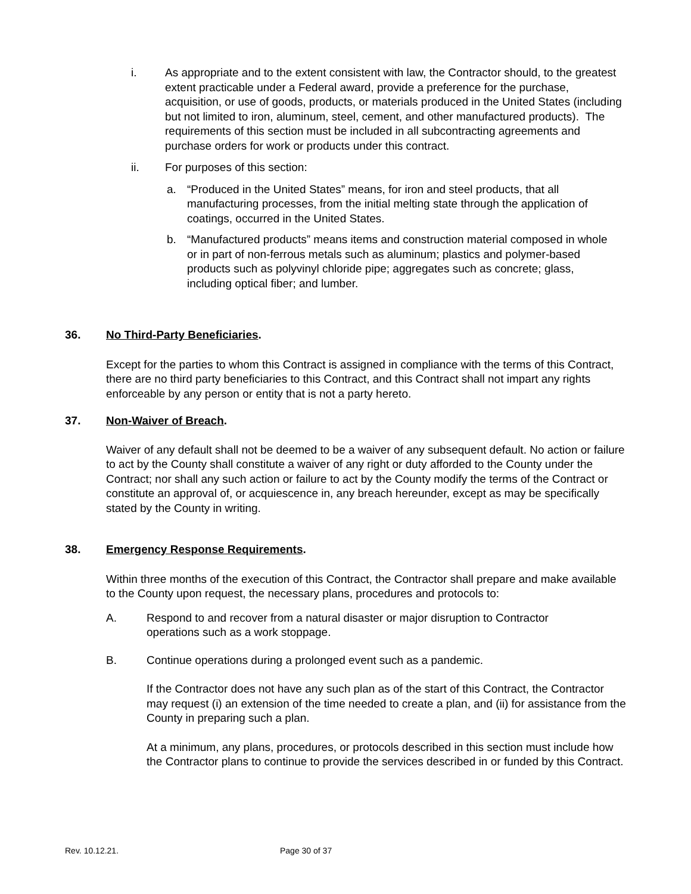i. As appropriate and to the extent consistent with law, the Contractor should, to the greatest extent practicable under a Federal award, provide a preference for the purchase, acquisition, or use of goods, products, or materials produced in the United States (including but not limited to iron, aluminum, steel, cement, and other manufactured products). The requirements of this section must be included in all subcontracting agreements and purchase orders for work or products under this contract.
ii. For purposes of this section:
a. “Produced in the United States” means, for iron and steel products, that all manufacturing processes, from the initial melting state through the application of coatings, occurred in the United States.
b. “Manufactured products” means items and construction material composed in whole or in part of non-ferrous metals such as aluminum; plastics and polymer-based products such as polyvinyl chloride pipe; aggregates such as concrete; glass, including optical fiber; and lumber.
36. No Third-Party Beneficiaries.
Except for the parties to whom this Contract is assigned in compliance with the terms of this Contract, there are no third party beneficiaries to this Contract, and this Contract shall not impart any rights enforceable by any person or entity that is not a party hereto.
37. Non-Waiver of Breach.
Waiver of any default shall not be deemed to be a waiver of any subsequent default. No action or failure to act by the County shall constitute a waiver of any right or duty afforded to the County under the Contract; nor shall any such action or failure to act by the County modify the terms of the Contract or constitute an approval of, or acquiescence in, any breach hereunder, except as may be specifically stated by the County in writing.
38. Emergency Response Requirements.
Within three months of the execution of this Contract, the Contractor shall prepare and make available to the County upon request, the necessary plans, procedures and protocols to:
A. Respond to and recover from a natural disaster or major disruption to Contractor operations such as a work stoppage.
B. Continue operations during a prolonged event such as a pandemic.
If the Contractor does not have any such plan as of the start of this Contract, the Contractor may request (i) an extension of the time needed to create a plan, and (ii) for assistance from the County in preparing such a plan.
At a minimum, any plans, procedures, or protocols described in this section must include how the Contractor plans to continue to provide the services described in or funded by this Contract.
Rev. 10.12.21. Page 30 of 37